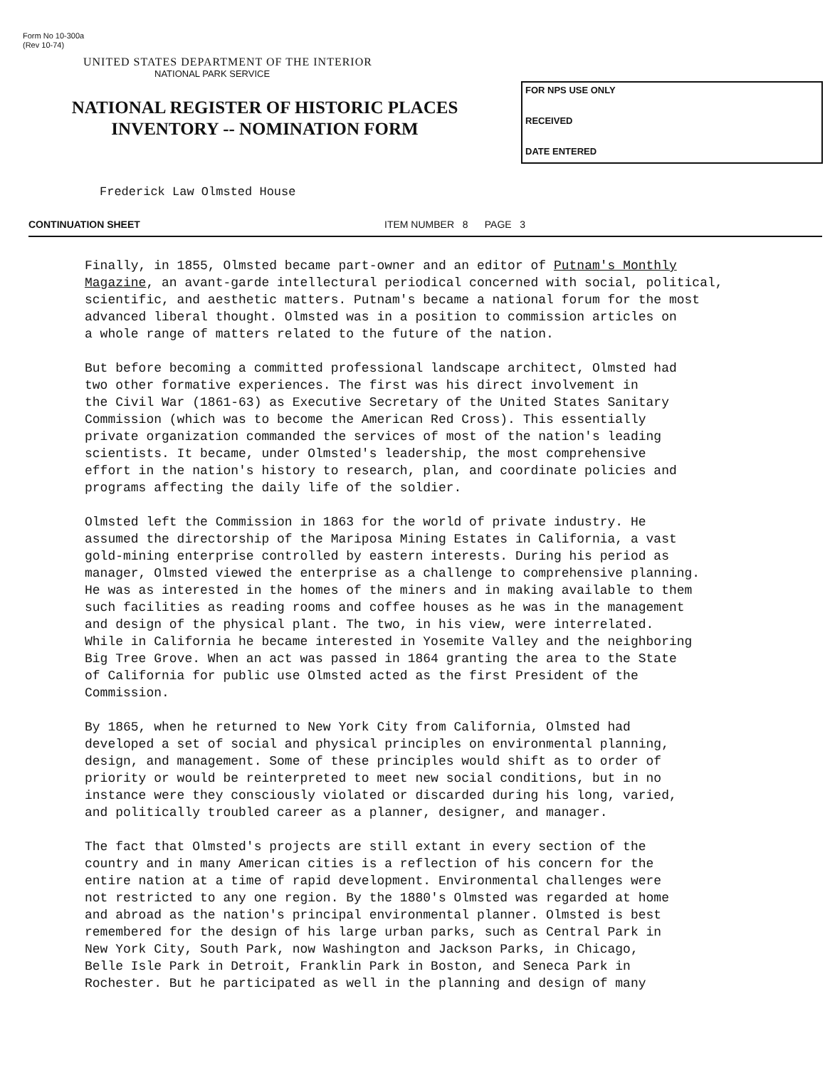Form No 10-300a
(Rev 10-74)
UNITED STATES DEPARTMENT OF THE INTERIOR
NATIONAL PARK SERVICE
NATIONAL REGISTER OF HISTORIC PLACES
INVENTORY -- NOMINATION FORM
FOR NPS USE ONLY
RECEIVED
DATE ENTERED
Frederick Law Olmsted House
CONTINUATION SHEET ITEM NUMBER 8 PAGE 3
Finally, in 1855, Olmsted became part-owner and an editor of Putnam's Monthly Magazine, an avant-garde intellectural periodical concerned with social, political, scientific, and aesthetic matters. Putnam's became a national forum for the most advanced liberal thought. Olmsted was in a position to commission articles on a whole range of matters related to the future of the nation.
But before becoming a committed professional landscape architect, Olmsted had two other formative experiences. The first was his direct involvement in the Civil War (1861-63) as Executive Secretary of the United States Sanitary Commission (which was to become the American Red Cross). This essentially private organization commanded the services of most of the nation's leading scientists. It became, under Olmsted's leadership, the most comprehensive effort in the nation's history to research, plan, and coordinate policies and programs affecting the daily life of the soldier.
Olmsted left the Commission in 1863 for the world of private industry. He assumed the directorship of the Mariposa Mining Estates in California, a vast gold-mining enterprise controlled by eastern interests. During his period as manager, Olmsted viewed the enterprise as a challenge to comprehensive planning. He was as interested in the homes of the miners and in making available to them such facilities as reading rooms and coffee houses as he was in the management and design of the physical plant. The two, in his view, were interrelated. While in California he became interested in Yosemite Valley and the neighboring Big Tree Grove. When an act was passed in 1864 granting the area to the State of California for public use Olmsted acted as the first President of the Commission.
By 1865, when he returned to New York City from California, Olmsted had developed a set of social and physical principles on environmental planning, design, and management. Some of these principles would shift as to order of priority or would be reinterpreted to meet new social conditions, but in no instance were they consciously violated or discarded during his long, varied, and politically troubled career as a planner, designer, and manager.
The fact that Olmsted's projects are still extant in every section of the country and in many American cities is a reflection of his concern for the entire nation at a time of rapid development. Environmental challenges were not restricted to any one region. By the 1880's Olmsted was regarded at home and abroad as the nation's principal environmental planner. Olmsted is best remembered for the design of his large urban parks, such as Central Park in New York City, South Park, now Washington and Jackson Parks, in Chicago, Belle Isle Park in Detroit, Franklin Park in Boston, and Seneca Park in Rochester. But he participated as well in the planning and design of many